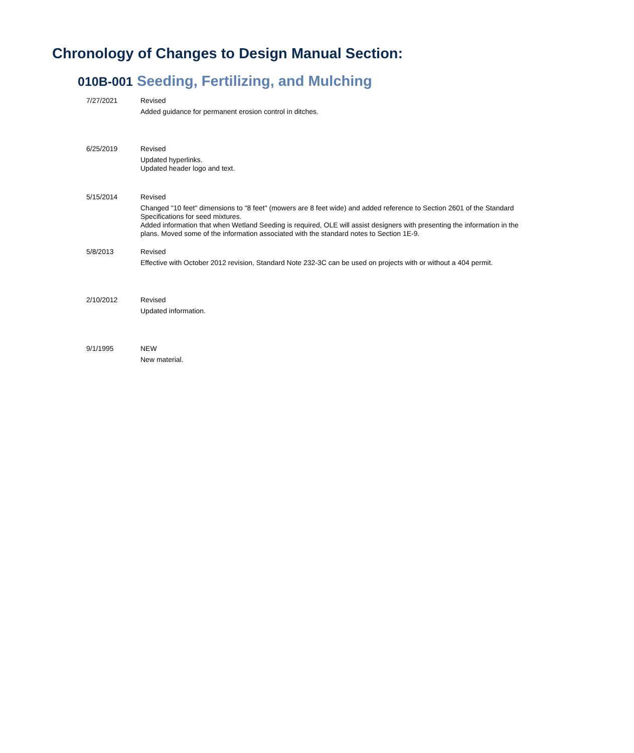Chronology of Changes to Design Manual Section:
010B-001 Seeding, Fertilizing, and Mulching
7/27/2021 Revised
Added guidance for permanent erosion control in ditches.
6/25/2019 Revised
Updated hyperlinks.
Updated header logo and text.
5/15/2014 Revised
Changed "10 feet" dimensions to "8 feet" (mowers are 8 feet wide) and added reference to Section 2601 of the Standard Specifications for seed mixtures.
Added information that when Wetland Seeding is required, OLE will assist designers with presenting the information in the plans. Moved some of the information associated with the standard notes to Section 1E-9.
5/8/2013 Revised
Effective with October 2012 revision, Standard Note 232-3C can be used on projects with or without a 404 permit.
2/10/2012 Revised
Updated information.
9/1/1995 NEW
New material.